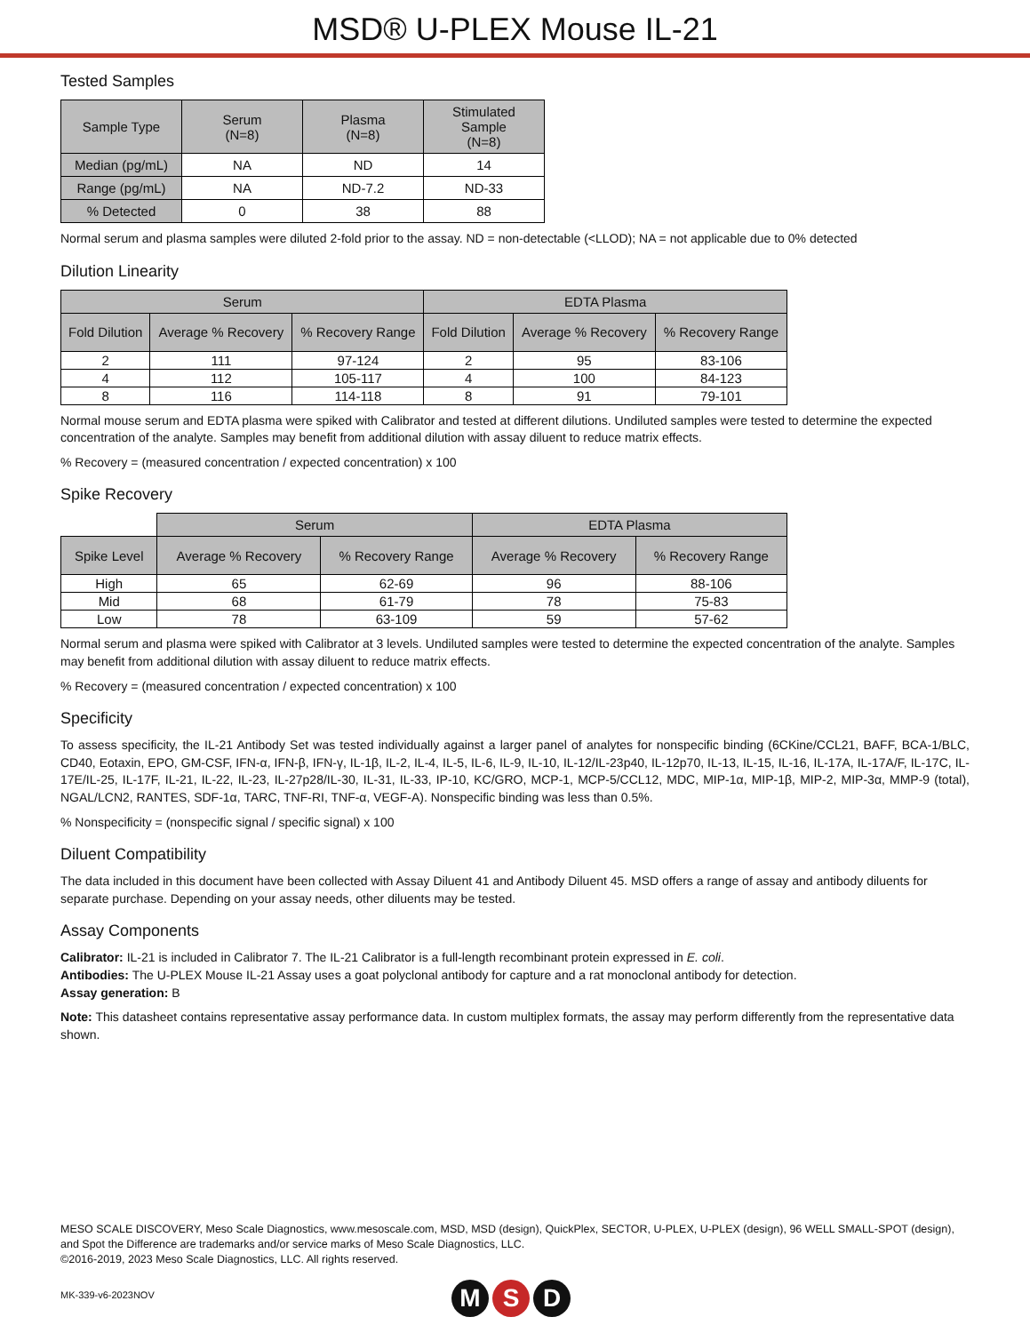MSD® U-PLEX Mouse IL-21
Tested Samples
| Sample Type | Serum (N=8) | Plasma (N=8) | Stimulated Sample (N=8) |
| --- | --- | --- | --- |
| Median (pg/mL) | NA | ND | 14 |
| Range (pg/mL) | NA | ND-7.2 | ND-33 |
| % Detected | 0 | 38 | 88 |
Normal serum and plasma samples were diluted 2-fold prior to the assay. ND = non-detectable (<LLOD); NA = not applicable due to 0% detected
Dilution Linearity
| Serum | | | EDTA Plasma | | |
| --- | --- | --- | --- | --- | --- |
| Fold Dilution | Average % Recovery | % Recovery Range | Fold Dilution | Average % Recovery | % Recovery Range |
| 2 | 111 | 97-124 | 2 | 95 | 83-106 |
| 4 | 112 | 105-117 | 4 | 100 | 84-123 |
| 8 | 116 | 114-118 | 8 | 91 | 79-101 |
Normal mouse serum and EDTA plasma were spiked with Calibrator and tested at different dilutions. Undiluted samples were tested to determine the expected concentration of the analyte. Samples may benefit from additional dilution with assay diluent to reduce matrix effects.
% Recovery = (measured concentration / expected concentration) x 100
Spike Recovery
| | Serum | | EDTA Plasma | |
| Spike Level | Average % Recovery | % Recovery Range | Average % Recovery | % Recovery Range |
| High | 65 | 62-69 | 96 | 88-106 |
| Mid | 68 | 61-79 | 78 | 75-83 |
| Low | 78 | 63-109 | 59 | 57-62 |
Normal serum and plasma were spiked with Calibrator at 3 levels. Undiluted samples were tested to determine the expected concentration of the analyte. Samples may benefit from additional dilution with assay diluent to reduce matrix effects.
% Recovery = (measured concentration / expected concentration) x 100
Specificity
To assess specificity, the IL-21 Antibody Set was tested individually against a larger panel of analytes for nonspecific binding (6CKine/CCL21, BAFF, BCA-1/BLC, CD40, Eotaxin, EPO, GM-CSF, IFN-α, IFN-β, IFN-γ, IL-1β, IL-2, IL-4, IL-5, IL-6, IL-9, IL-10, IL-12/IL-23p40, IL-12p70, IL-13, IL-15, IL-16, IL-17A, IL-17A/F, IL-17C, IL-17E/IL-25, IL-17F, IL-21, IL-22, IL-23, IL-27p28/IL-30, IL-31, IL-33, IP-10, KC/GRO, MCP-1, MCP-5/CCL12, MDC, MIP-1α, MIP-1β, MIP-2, MIP-3α, MMP-9 (total), NGAL/LCN2, RANTES, SDF-1α, TARC, TNF-RI, TNF-α, VEGF-A). Nonspecific binding was less than 0.5%.
% Nonspecificity = (nonspecific signal / specific signal) x 100
Diluent Compatibility
The data included in this document have been collected with Assay Diluent 41 and Antibody Diluent 45. MSD offers a range of assay and antibody diluents for separate purchase. Depending on your assay needs, other diluents may be tested.
Assay Components
Calibrator: IL-21 is included in Calibrator 7. The IL-21 Calibrator is a full-length recombinant protein expressed in E. coli.
Antibodies: The U-PLEX Mouse IL-21 Assay uses a goat polyclonal antibody for capture and a rat monoclonal antibody for detection.
Assay generation: B
Note: This datasheet contains representative assay performance data. In custom multiplex formats, the assay may perform differently from the representative data shown.
MESO SCALE DISCOVERY, Meso Scale Diagnostics, www.mesoscale.com, MSD, MSD (design), QuickPlex, SECTOR, U-PLEX, U-PLEX (design), 96 WELL SMALL-SPOT (design), and Spot the Difference are trademarks and/or service marks of Meso Scale Diagnostics, LLC.
©2016-2019, 2023 Meso Scale Diagnostics, LLC. All rights reserved.
MK-339-v6-2023NOV
M S D